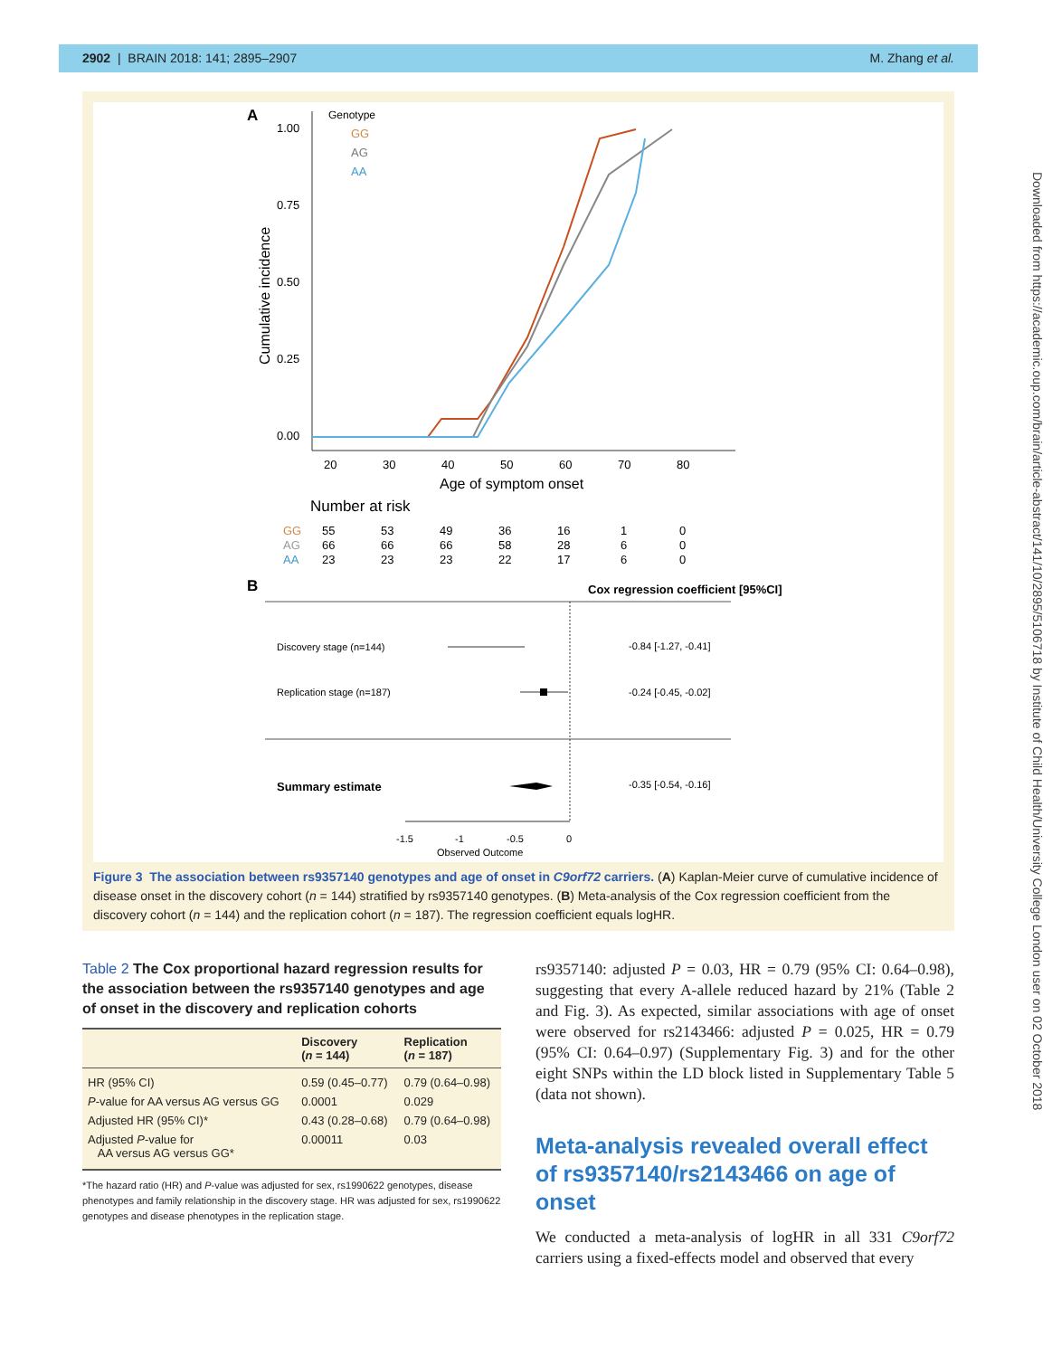2902 | BRAIN 2018: 141; 2895–2907 M. Zhang et al.
A
Genotype
GG
AG
AA
1.00
0.75
0.50
0.25
0.00
Cumulative incidence
20
30
40
50
60
70
80
Age of symptom onset
Number at risk
GG
55
53
49
36
16
1
0
AG
66
66
66
58
28
6
0
AA
23
23
23
22
17
6
0
B
Cox regression coefficient [95%CI]
Discovery stage (n=144)
-0.84 [-1.27, -0.41]
Replication stage (n=187)
-0.24 [-0.45, -0.02]
Summary estimate
-0.35 [-0.54, -0.16]
-1.5
-1
-0.5
0
Observed Outcome
Figure 3 The association between rs9357140 genotypes and age of onset in C9orf72 carriers. (A) Kaplan-Meier curve of cumulative incidence of disease onset in the discovery cohort (n = 144) stratified by rs9357140 genotypes. (B) Meta-analysis of the Cox regression coefficient from the discovery cohort (n = 144) and the replication cohort (n = 187). The regression coefficient equals logHR.
Downloaded from https://academic.oup.com/brain/article-abstract/141/10/2895/5106718 by Institute of Child Health/University College London user on 02 October 2018
Table 2 The Cox proportional hazard regression results for the association between the rs9357140 genotypes and age of onset in the discovery and replication cohorts
| | Discovery ( n = 144) | Replication ( n = 187) |
| --- | --- | --- |
| HR (95% CI) | 0.59 (0.45–0.77) | 0.79 (0.64–0.98) |
| P -value for AA versus AG versus GG | 0.0001 | 0.029 |
| Adjusted HR (95% CI)* | 0.43 (0.28–0.68) | 0.79 (0.64–0.98) |
| Adjusted P -value for AA versus AG versus GG* | 0.00011 | 0.03 |
*The hazard ratio (HR) and P-value was adjusted for sex, rs1990622 genotypes, disease phenotypes and family relationship in the discovery stage. HR was adjusted for sex, rs1990622 genotypes and disease phenotypes in the replication stage.
rs9357140: adjusted P = 0.03, HR = 0.79 (95% CI: 0.64–0.98), suggesting that every A-allele reduced hazard by 21% (Table 2 and Fig. 3). As expected, similar associations with age of onset were observed for rs2143466: adjusted P = 0.025, HR = 0.79 (95% CI: 0.64–0.97) (Supplementary Fig. 3) and for the other eight SNPs within the LD block listed in Supplementary Table 5 (data not shown).
Meta-analysis revealed overall effect of rs9357140/rs2143466 on age of onset
We conducted a meta-analysis of logHR in all 331 C9orf72 carriers using a fixed-effects model and observed that every